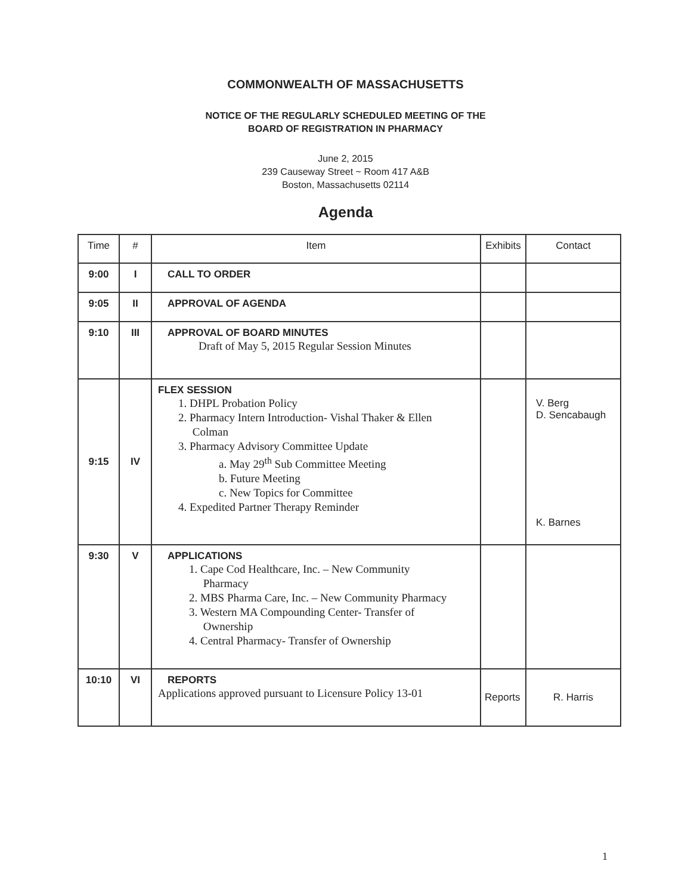COMMONWEALTH OF MASSACHUSETTS
NOTICE OF THE REGULARLY SCHEDULED MEETING OF THE
BOARD OF REGISTRATION IN PHARMACY
June 2, 2015
239 Causeway Street ~ Room 417 A&B
Boston, Massachusetts 02114
Agenda
| Time | # | Item | Exhibits | Contact |
| --- | --- | --- | --- | --- |
| 9:00 | I | CALL TO ORDER | | |
| 9:05 | II | APPROVAL OF AGENDA | | |
| 9:10 | III | APPROVAL OF BOARD MINUTES Draft of May 5, 2015 Regular Session Minutes | | |
| 9:15 | IV | FLEX SESSION 1. DHPL Probation Policy 2. Pharmacy Intern Introduction- Vishal Thaker & Ellen Colman 3. Pharmacy Advisory Committee Update a. May 29<sup>th</sup> Sub Committee Meeting b. Future Meeting c. New Topics for Committee 4. Expedited Partner Therapy Reminder | | V. Berg D. Sencabaugh K. Barnes |
| 9:30 | V | APPLICATIONS 1. Cape Cod Healthcare, Inc. – New Community Pharmacy 2. MBS Pharma Care, Inc. – New Community Pharmacy 3. Western MA Compounding Center- Transfer of Ownership 4. Central Pharmacy- Transfer of Ownership | | |
| 10:10 | VI | REPORTS Applications approved pursuant to Licensure Policy 13-01 | Reports | R. Harris |
1